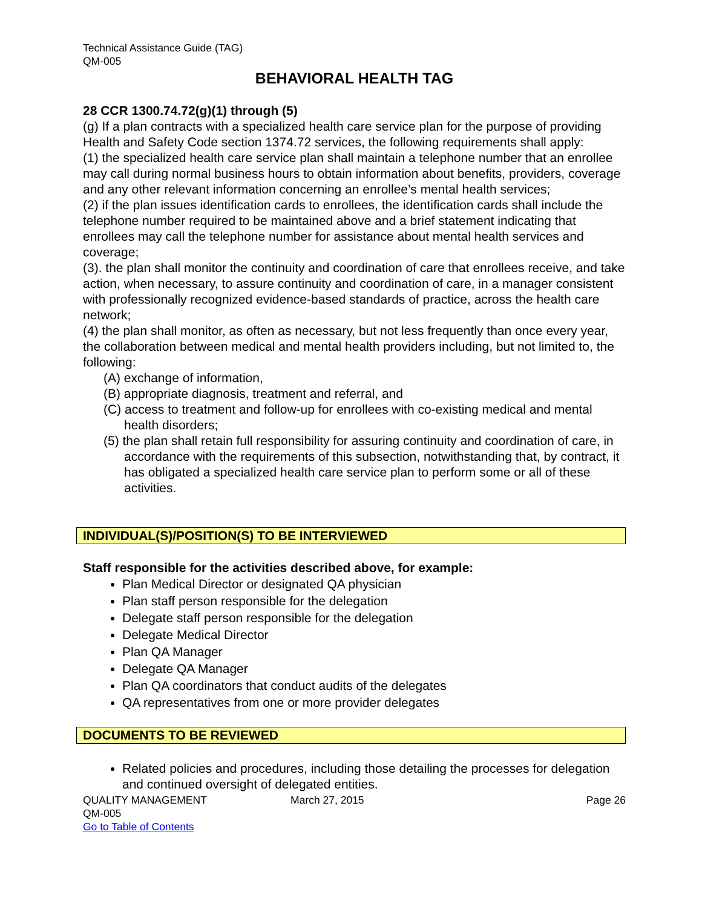Technical Assistance Guide (TAG)
QM-005
BEHAVIORAL HEALTH TAG
28 CCR 1300.74.72(g)(1) through (5)
(g) If a plan contracts with a specialized health care service plan for the purpose of providing Health and Safety Code section 1374.72 services, the following requirements shall apply:
(1) the specialized health care service plan shall maintain a telephone number that an enrollee may call during normal business hours to obtain information about benefits, providers, coverage and any other relevant information concerning an enrollee’s mental health services;
(2) if the plan issues identification cards to enrollees, the identification cards shall include the telephone number required to be maintained above and a brief statement indicating that enrollees may call the telephone number for assistance about mental health services and coverage;
(3). the plan shall monitor the continuity and coordination of care that enrollees receive, and take action, when necessary, to assure continuity and coordination of care, in a manager consistent with professionally recognized evidence-based standards of practice, across the health care network;
(4) the plan shall monitor, as often as necessary, but not less frequently than once every year, the collaboration between medical and mental health providers including, but not limited to, the following:
(A) exchange of information,
(B) appropriate diagnosis, treatment and referral, and
(C) access to treatment and follow-up for enrollees with co-existing medical and mental health disorders;
(5) the plan shall retain full responsibility for assuring continuity and coordination of care, in accordance with the requirements of this subsection, notwithstanding that, by contract, it has obligated a specialized health care service plan to perform some or all of these activities.
INDIVIDUAL(S)/POSITION(S) TO BE INTERVIEWED
Staff responsible for the activities described above, for example:
Plan Medical Director or designated QA physician
Plan staff person responsible for the delegation
Delegate staff person responsible for the delegation
Delegate Medical Director
Plan QA Manager
Delegate QA Manager
Plan QA coordinators that conduct audits of the delegates
QA representatives from one or more provider delegates
DOCUMENTS TO BE REVIEWED
Related policies and procedures, including those detailing the processes for delegation and continued oversight of delegated entities.
QUALITY MANAGEMENT March 27, 2015 Page 26
QM-005
Go to Table of Contents